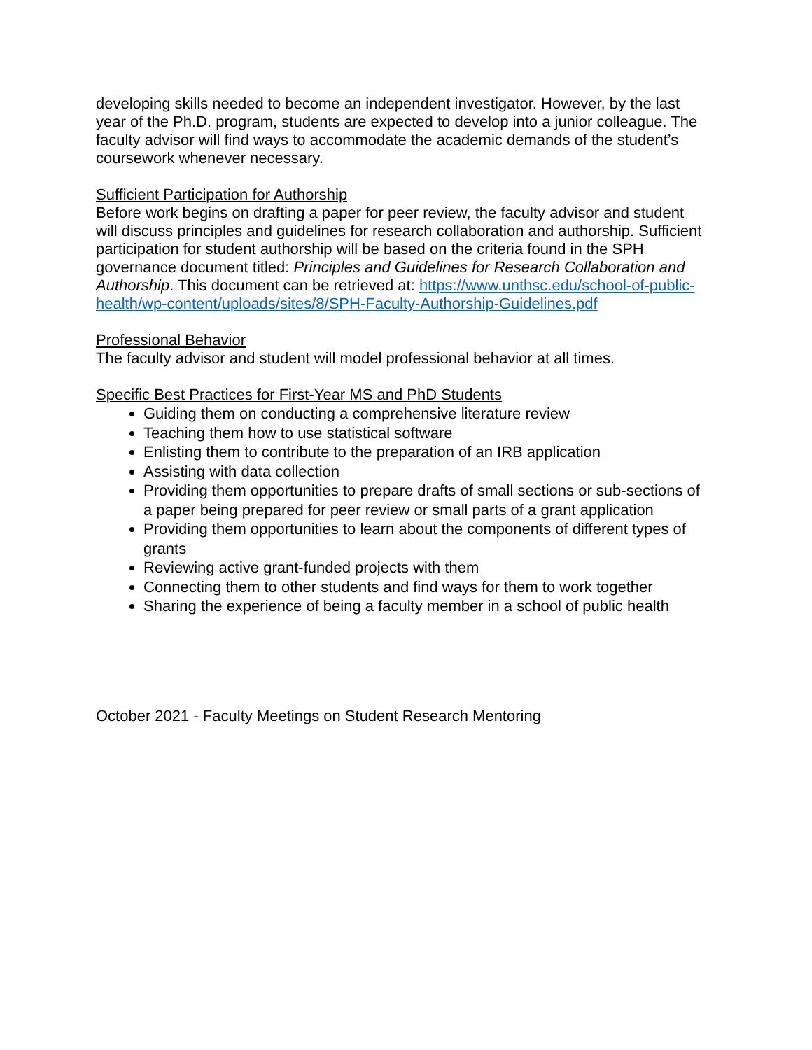developing skills needed to become an independent investigator. However, by the last year of the Ph.D. program, students are expected to develop into a junior colleague. The faculty advisor will find ways to accommodate the academic demands of the student’s coursework whenever necessary.
Sufficient Participation for Authorship
Before work begins on drafting a paper for peer review, the faculty advisor and student will discuss principles and guidelines for research collaboration and authorship. Sufficient participation for student authorship will be based on the criteria found in the SPH governance document titled: Principles and Guidelines for Research Collaboration and Authorship. This document can be retrieved at: https://www.unthsc.edu/school-of-public-health/wp-content/uploads/sites/8/SPH-Faculty-Authorship-Guidelines.pdf
Professional Behavior
The faculty advisor and student will model professional behavior at all times.
Specific Best Practices for First-Year MS and PhD Students
Guiding them on conducting a comprehensive literature review
Teaching them how to use statistical software
Enlisting them to contribute to the preparation of an IRB application
Assisting with data collection
Providing them opportunities to prepare drafts of small sections or sub-sections of a paper being prepared for peer review or small parts of a grant application
Providing them opportunities to learn about the components of different types of grants
Reviewing active grant-funded projects with them
Connecting them to other students and find ways for them to work together
Sharing the experience of being a faculty member in a school of public health
October 2021 - Faculty Meetings on Student Research Mentoring